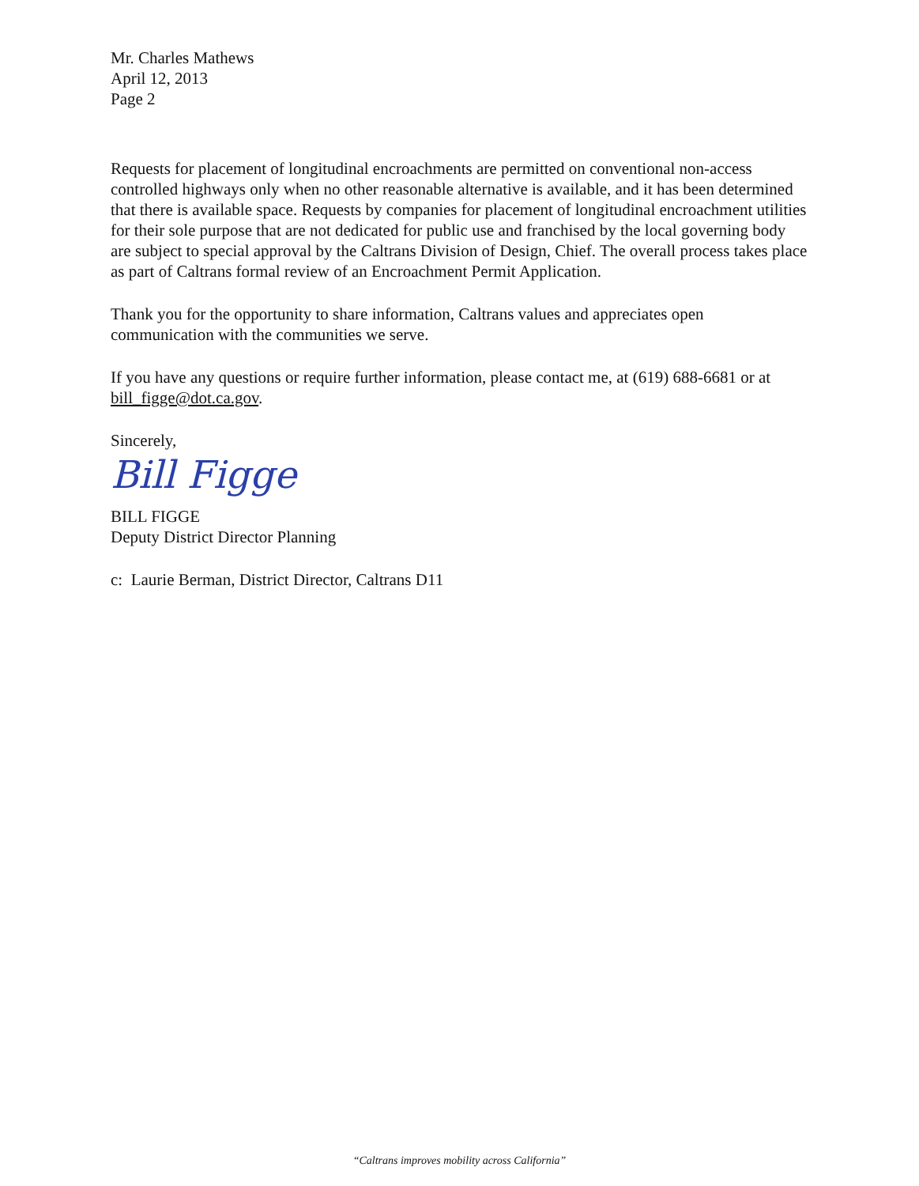Mr. Charles Mathews
April 12, 2013
Page 2
Requests for placement of longitudinal encroachments are permitted on conventional non-access controlled highways only when no other reasonable alternative is available, and it has been determined that there is available space. Requests by companies for placement of longitudinal encroachment utilities for their sole purpose that are not dedicated for public use and franchised by the local governing body are subject to special approval by the Caltrans Division of Design, Chief. The overall process takes place as part of Caltrans formal review of an Encroachment Permit Application.
Thank you for the opportunity to share information, Caltrans values and appreciates open communication with the communities we serve.
If you have any questions or require further information, please contact me, at (619) 688-6681 or at bill_figge@dot.ca.gov.
Sincerely,
Bill Figge
BILL FIGGE
Deputy District Director Planning
c: Laurie Berman, District Director, Caltrans D11
“Caltrans improves mobility across California”